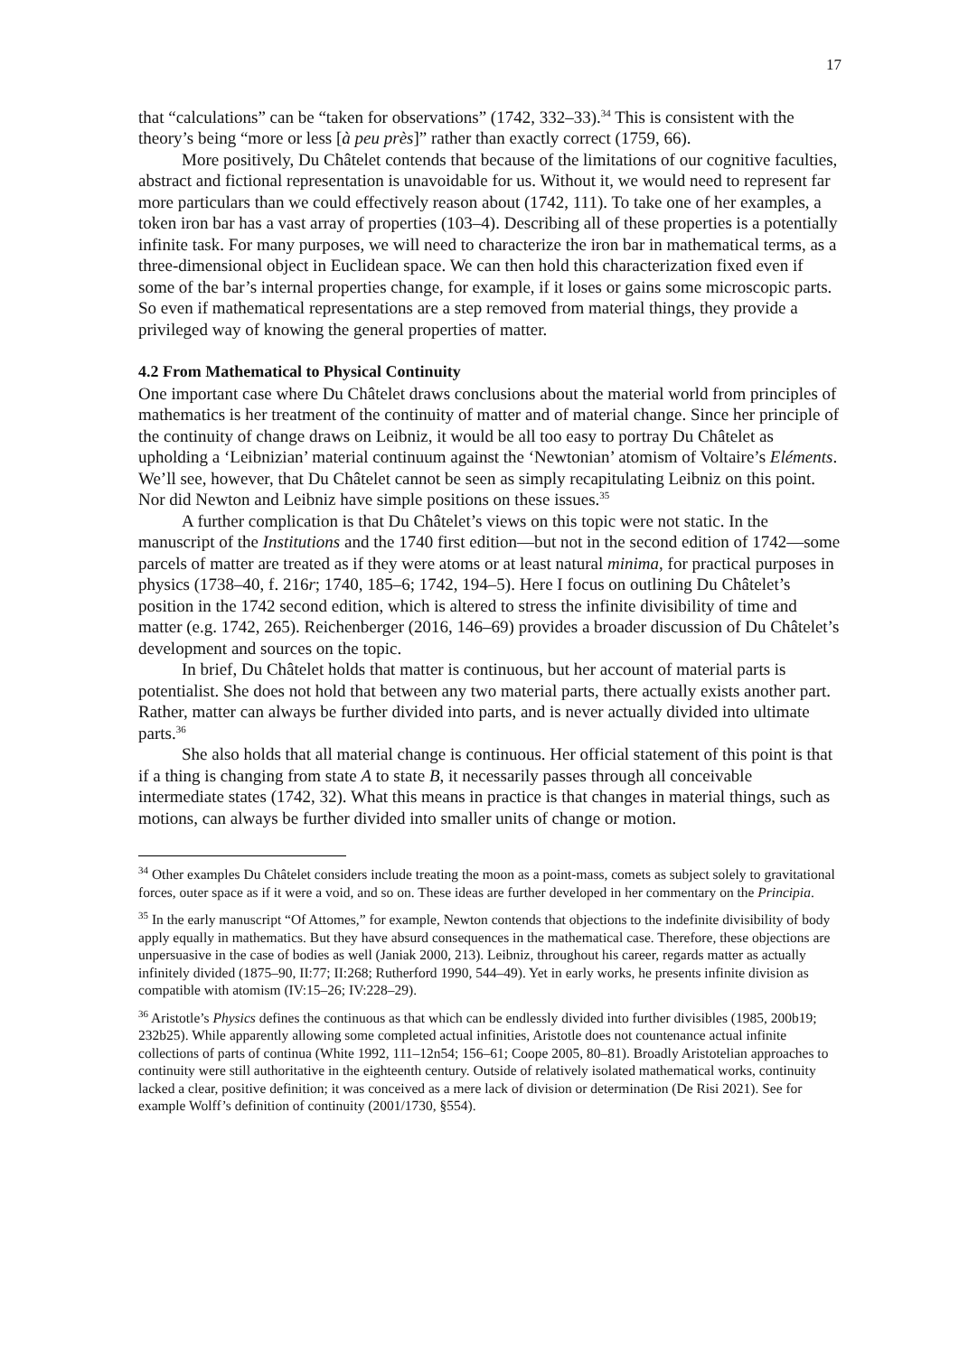17
that “calculations” can be “taken for observations” (1742, 332–33).<sup>34</sup> This is consistent with the theory’s being “more or less [à peu près]” rather than exactly correct (1759, 66).
More positively, Du Châtelet contends that because of the limitations of our cognitive faculties, abstract and fictional representation is unavoidable for us. Without it, we would need to represent far more particulars than we could effectively reason about (1742, 111). To take one of her examples, a token iron bar has a vast array of properties (103–4). Describing all of these properties is a potentially infinite task. For many purposes, we will need to characterize the iron bar in mathematical terms, as a three-dimensional object in Euclidean space. We can then hold this characterization fixed even if some of the bar’s internal properties change, for example, if it loses or gains some microscopic parts. So even if mathematical representations are a step removed from material things, they provide a privileged way of knowing the general properties of matter.
4.2 From Mathematical to Physical Continuity
One important case where Du Châtelet draws conclusions about the material world from principles of mathematics is her treatment of the continuity of matter and of material change. Since her principle of the continuity of change draws on Leibniz, it would be all too easy to portray Du Châtelet as upholding a ‘Leibnizian’ material continuum against the ‘Newtonian’ atomism of Voltaire’s Eléments. We’ll see, however, that Du Châtelet cannot be seen as simply recapitulating Leibniz on this point. Nor did Newton and Leibniz have simple positions on these issues.<sup>35</sup>
A further complication is that Du Châtelet’s views on this topic were not static. In the manuscript of the Institutions and the 1740 first edition—but not in the second edition of 1742—some parcels of matter are treated as if they were atoms or at least natural minima, for practical purposes in physics (1738–40, f. 216r; 1740, 185–6; 1742, 194–5). Here I focus on outlining Du Châtelet’s position in the 1742 second edition, which is altered to stress the infinite divisibility of time and matter (e.g. 1742, 265). Reichenberger (2016, 146–69) provides a broader discussion of Du Châtelet’s development and sources on the topic.
In brief, Du Châtelet holds that matter is continuous, but her account of material parts is potentialist. She does not hold that between any two material parts, there actually exists another part. Rather, matter can always be further divided into parts, and is never actually divided into ultimate parts.<sup>36</sup>
She also holds that all material change is continuous. Her official statement of this point is that if a thing is changing from state A to state B, it necessarily passes through all conceivable intermediate states (1742, 32). What this means in practice is that changes in material things, such as motions, can always be further divided into smaller units of change or motion.
<sup>34</sup> Other examples Du Châtelet considers include treating the moon as a point-mass, comets as subject solely to gravitational forces, outer space as if it were a void, and so on. These ideas are further developed in her commentary on the Principia.
<sup>35</sup> In the early manuscript “Of Attomes,” for example, Newton contends that objections to the indefinite divisibility of body apply equally in mathematics. But they have absurd consequences in the mathematical case. Therefore, these objections are unpersuasive in the case of bodies as well (Janiak 2000, 213). Leibniz, throughout his career, regards matter as actually infinitely divided (1875–90, II:77; II:268; Rutherford 1990, 544–49). Yet in early works, he presents infinite division as compatible with atomism (IV:15–26; IV:228–29).
<sup>36</sup> Aristotle’s Physics defines the continuous as that which can be endlessly divided into further divisibles (1985, 200b19; 232b25). While apparently allowing some completed actual infinities, Aristotle does not countenance actual infinite collections of parts of continua (White 1992, 111–12n54; 156–61; Coope 2005, 80–81). Broadly Aristotelian approaches to continuity were still authoritative in the eighteenth century. Outside of relatively isolated mathematical works, continuity lacked a clear, positive definition; it was conceived as a mere lack of division or determination (De Risi 2021). See for example Wolff’s definition of continuity (2001/1730, §554).